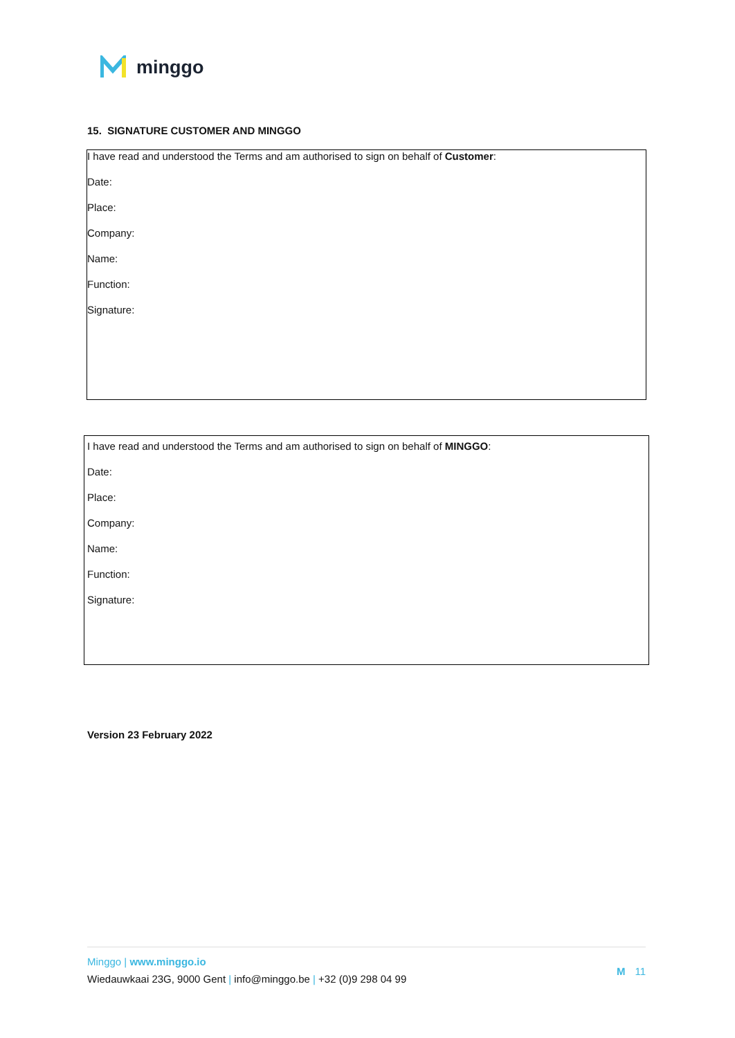minggo
15. SIGNATURE CUSTOMER AND MINGGO
I have read and understood the Terms and am authorised to sign on behalf of Customer:
Date:
Place:
Company:
Name:
Function:
Signature:
I have read and understood the Terms and am authorised to sign on behalf of MINGGO:
Date:
Place:
Company:
Name:
Function:
Signature:
Version 23 February 2022
Minggo | www.minggo.io
Wiedauwkaai 23G, 9000 Gent | info@minggo.be | +32 (0)9 298 04 99
M 11